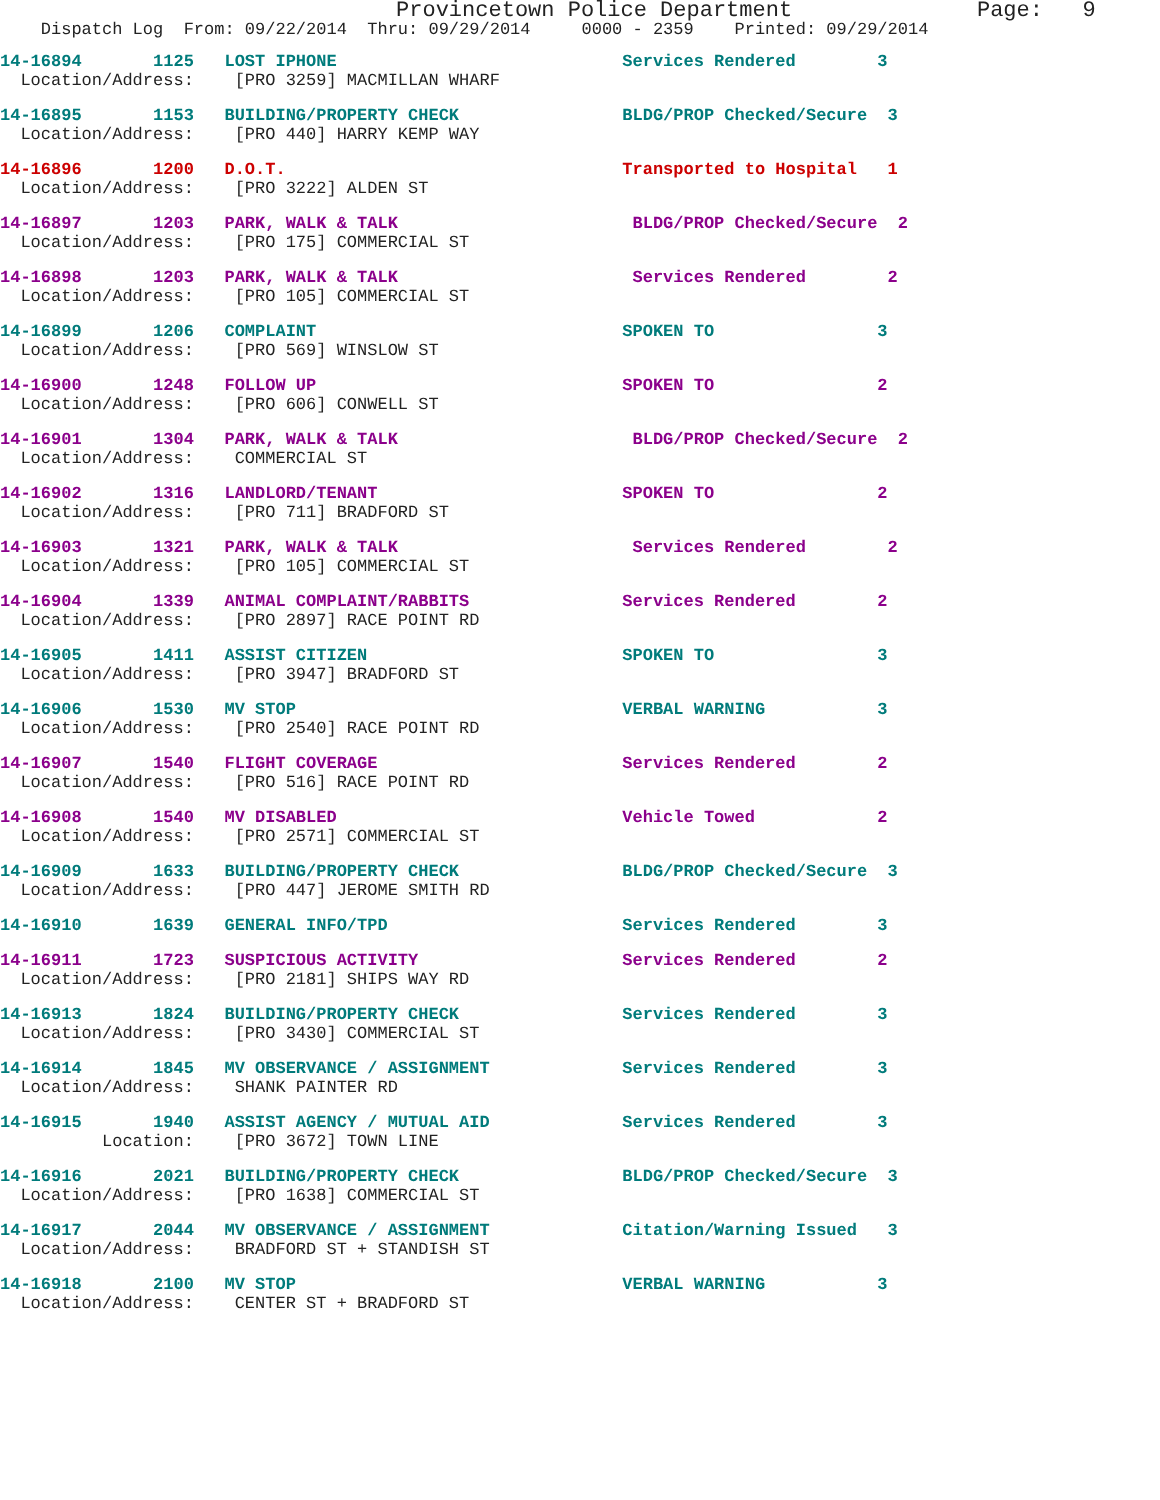Provincetown Police Department Page: 9
Dispatch Log From: 09/22/2014 Thru: 09/29/2014 0000 - 2359 Printed: 09/29/2014
14-16894 1125 LOST IPHONE Services Rendered 3
Location/Address: [PRO 3259] MACMILLAN WHARF
14-16895 1153 BUILDING/PROPERTY CHECK BLDG/PROP Checked/Secure 3
Location/Address: [PRO 440] HARRY KEMP WAY
14-16896 1200 D.O.T. Transported to Hospital 1
Location/Address: [PRO 3222] ALDEN ST
14-16897 1203 PARK, WALK & TALK BLDG/PROP Checked/Secure 2
Location/Address: [PRO 175] COMMERCIAL ST
14-16898 1203 PARK, WALK & TALK Services Rendered 2
Location/Address: [PRO 105] COMMERCIAL ST
14-16899 1206 COMPLAINT SPOKEN TO 3
Location/Address: [PRO 569] WINSLOW ST
14-16900 1248 FOLLOW UP SPOKEN TO 2
Location/Address: [PRO 606] CONWELL ST
14-16901 1304 PARK, WALK & TALK BLDG/PROP Checked/Secure 2
Location/Address: COMMERCIAL ST
14-16902 1316 LANDLORD/TENANT SPOKEN TO 2
Location/Address: [PRO 711] BRADFORD ST
14-16903 1321 PARK, WALK & TALK Services Rendered 2
Location/Address: [PRO 105] COMMERCIAL ST
14-16904 1339 ANIMAL COMPLAINT/RABBITS Services Rendered 2
Location/Address: [PRO 2897] RACE POINT RD
14-16905 1411 ASSIST CITIZEN SPOKEN TO 3
Location/Address: [PRO 3947] BRADFORD ST
14-16906 1530 MV STOP VERBAL WARNING 3
Location/Address: [PRO 2540] RACE POINT RD
14-16907 1540 FLIGHT COVERAGE Services Rendered 2
Location/Address: [PRO 516] RACE POINT RD
14-16908 1540 MV DISABLED Vehicle Towed 2
Location/Address: [PRO 2571] COMMERCIAL ST
14-16909 1633 BUILDING/PROPERTY CHECK BLDG/PROP Checked/Secure 3
Location/Address: [PRO 447] JEROME SMITH RD
14-16910 1639 GENERAL INFO/TPD Services Rendered 3
14-16911 1723 SUSPICIOUS ACTIVITY Services Rendered 2
Location/Address: [PRO 2181] SHIPS WAY RD
14-16913 1824 BUILDING/PROPERTY CHECK Services Rendered 3
Location/Address: [PRO 3430] COMMERCIAL ST
14-16914 1845 MV OBSERVANCE / ASSIGNMENT Services Rendered 3
Location/Address: SHANK PAINTER RD
14-16915 1940 ASSIST AGENCY / MUTUAL AID Services Rendered 3
Location: [PRO 3672] TOWN LINE
14-16916 2021 BUILDING/PROPERTY CHECK BLDG/PROP Checked/Secure 3
Location/Address: [PRO 1638] COMMERCIAL ST
14-16917 2044 MV OBSERVANCE / ASSIGNMENT Citation/Warning Issued 3
Location/Address: BRADFORD ST + STANDISH ST
14-16918 2100 MV STOP VERBAL WARNING 3
Location/Address: CENTER ST + BRADFORD ST